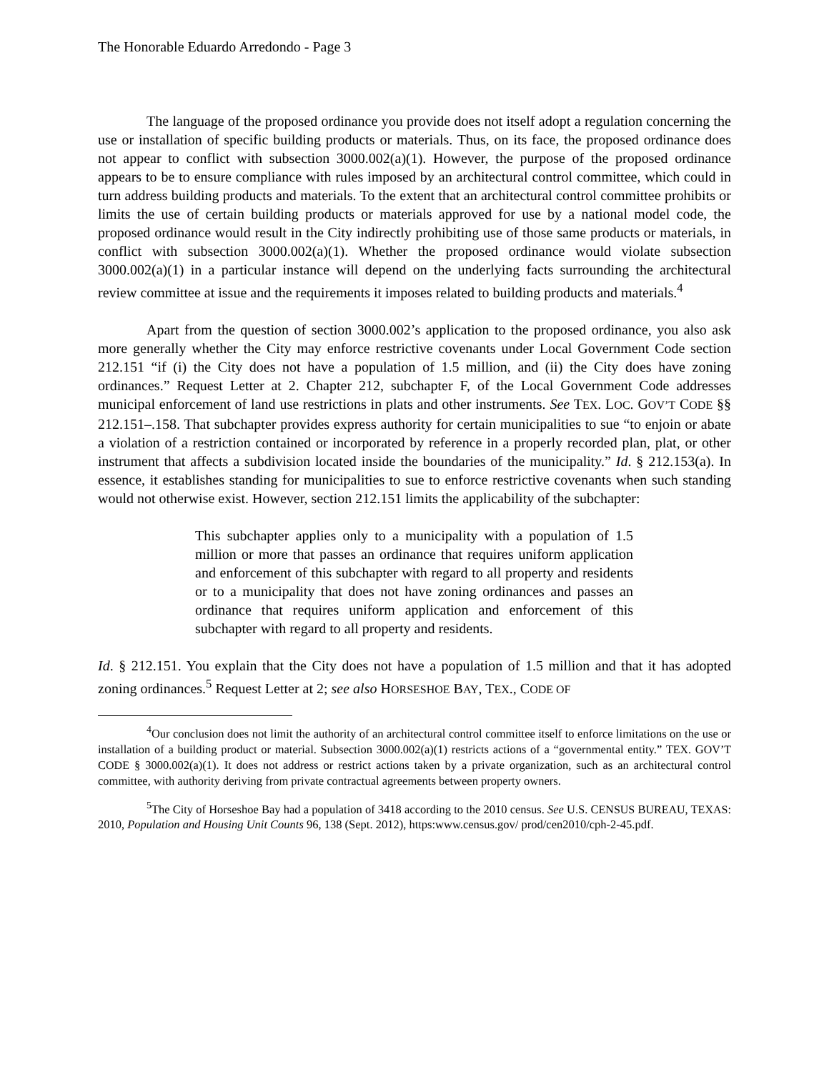The Honorable Eduardo Arredondo - Page 3
The language of the proposed ordinance you provide does not itself adopt a regulation concerning the use or installation of specific building products or materials. Thus, on its face, the proposed ordinance does not appear to conflict with subsection 3000.002(a)(1). However, the purpose of the proposed ordinance appears to be to ensure compliance with rules imposed by an architectural control committee, which could in turn address building products and materials. To the extent that an architectural control committee prohibits or limits the use of certain building products or materials approved for use by a national model code, the proposed ordinance would result in the City indirectly prohibiting use of those same products or materials, in conflict with subsection 3000.002(a)(1). Whether the proposed ordinance would violate subsection 3000.002(a)(1) in a particular instance will depend on the underlying facts surrounding the architectural review committee at issue and the requirements it imposes related to building products and materials.<sup>4</sup>
Apart from the question of section 3000.002’s application to the proposed ordinance, you also ask more generally whether the City may enforce restrictive covenants under Local Government Code section 212.151 “if (i) the City does not have a population of 1.5 million, and (ii) the City does have zoning ordinances.” Request Letter at 2. Chapter 212, subchapter F, of the Local Government Code addresses municipal enforcement of land use restrictions in plats and other instruments. See TEX. LOC. GOV’T CODE §§ 212.151–.158. That subchapter provides express authority for certain municipalities to sue “to enjoin or abate a violation of a restriction contained or incorporated by reference in a properly recorded plan, plat, or other instrument that affects a subdivision located inside the boundaries of the municipality.” Id. § 212.153(a). In essence, it establishes standing for municipalities to sue to enforce restrictive covenants when such standing would not otherwise exist. However, section 212.151 limits the applicability of the subchapter:
This subchapter applies only to a municipality with a population of 1.5 million or more that passes an ordinance that requires uniform application and enforcement of this subchapter with regard to all property and residents or to a municipality that does not have zoning ordinances and passes an ordinance that requires uniform application and enforcement of this subchapter with regard to all property and residents.
Id. § 212.151. You explain that the City does not have a population of 1.5 million and that it has adopted zoning ordinances.<sup>5</sup> Request Letter at 2; see also HORSESHOE BAY, TEX., CODE OF
<sup>4</sup> Our conclusion does not limit the authority of an architectural control committee itself to enforce limitations on the use or installation of a building product or material. Subsection 3000.002(a)(1) restricts actions of a “governmental entity.” TEX. GOV’T CODE § 3000.002(a)(1). It does not address or restrict actions taken by a private organization, such as an architectural control committee, with authority deriving from private contractual agreements between property owners.
<sup>5</sup> The City of Horseshoe Bay had a population of 3418 according to the 2010 census. See U.S. CENSUS BUREAU, TEXAS: 2010, Population and Housing Unit Counts 96, 138 (Sept. 2012), https:www.census.gov/ prod/cen2010/cph-2-45.pdf.